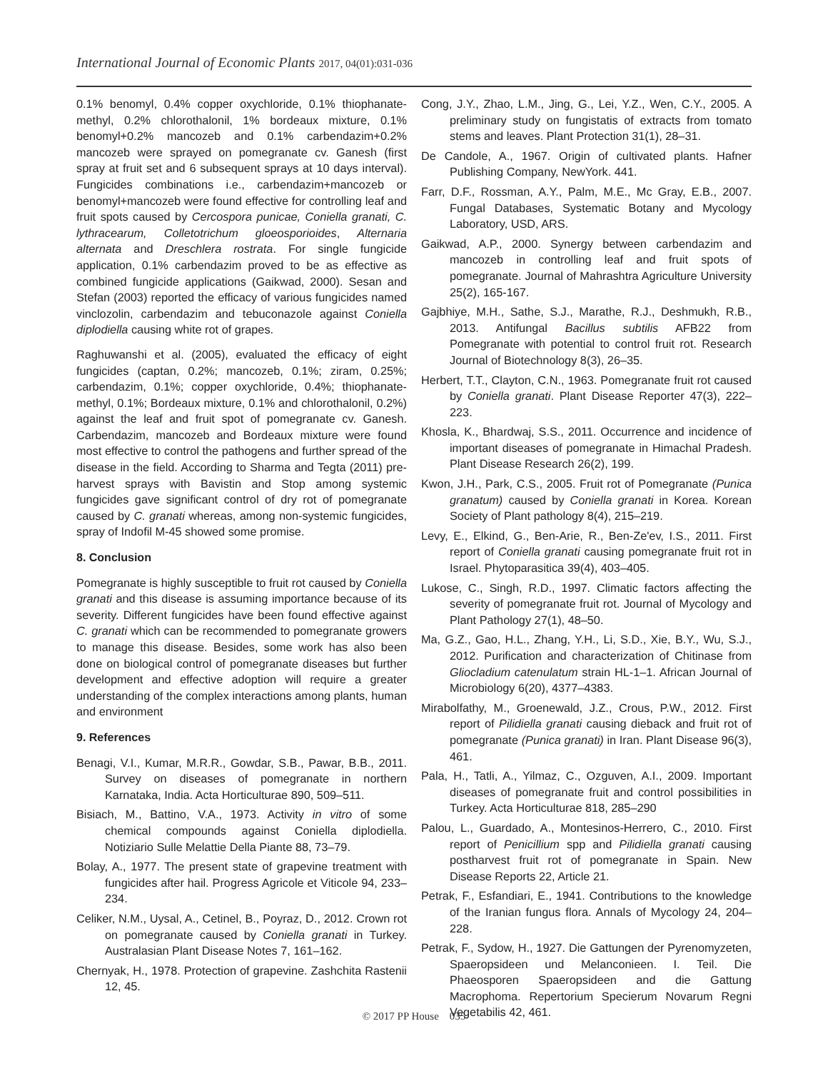International Journal of Economic Plants 2017, 04(01):031-036
0.1% benomyl, 0.4% copper oxychloride, 0.1% thiophanate-methyl, 0.2% chlorothalonil, 1% bordeaux mixture, 0.1% benomyl+0.2% mancozeb and 0.1% carbendazim+0.2% mancozeb were sprayed on pomegranate cv. Ganesh (first spray at fruit set and 6 subsequent sprays at 10 days interval). Fungicides combinations i.e., carbendazim+mancozeb or benomyl+mancozeb were found effective for controlling leaf and fruit spots caused by Cercospora punicae, Coniella granati, C. lythracearum, Colletotrichum gloeosporioides, Alternaria alternata and Dreschlera rostrata. For single fungicide application, 0.1% carbendazim proved to be as effective as combined fungicide applications (Gaikwad, 2000). Sesan and Stefan (2003) reported the efficacy of various fungicides named vinclozolin, carbendazim and tebuconazole against Coniella diplodiella causing white rot of grapes.
Raghuwanshi et al. (2005), evaluated the efficacy of eight fungicides (captan, 0.2%; mancozeb, 0.1%; ziram, 0.25%; carbendazim, 0.1%; copper oxychloride, 0.4%; thiophanate-methyl, 0.1%; Bordeaux mixture, 0.1% and chlorothalonil, 0.2%) against the leaf and fruit spot of pomegranate cv. Ganesh. Carbendazim, mancozeb and Bordeaux mixture were found most effective to control the pathogens and further spread of the disease in the field. According to Sharma and Tegta (2011) pre-harvest sprays with Bavistin and Stop among systemic fungicides gave significant control of dry rot of pomegranate caused by C. granati whereas, among non-systemic fungicides, spray of Indofil M-45 showed some promise.
8. Conclusion
Pomegranate is highly susceptible to fruit rot caused by Coniella granati and this disease is assuming importance because of its severity. Different fungicides have been found effective against C. granati which can be recommended to pomegranate growers to manage this disease. Besides, some work has also been done on biological control of pomegranate diseases but further development and effective adoption will require a greater understanding of the complex interactions among plants, human and environment
9. References
Benagi, V.I., Kumar, M.R.R., Gowdar, S.B., Pawar, B.B., 2011. Survey on diseases of pomegranate in northern Karnataka, India. Acta Horticulturae 890, 509–511.
Bisiach, M., Battino, V.A., 1973. Activity in vitro of some chemical compounds against Coniella diplodiella. Notiziario Sulle Melattie Della Piante 88, 73–79.
Bolay, A., 1977. The present state of grapevine treatment with fungicides after hail. Progress Agricole et Viticole 94, 233–234.
Celiker, N.M., Uysal, A., Cetinel, B., Poyraz, D., 2012. Crown rot on pomegranate caused by Coniella granati in Turkey. Australasian Plant Disease Notes 7, 161–162.
Chernyak, H., 1978. Protection of grapevine. Zashchita Rastenii 12, 45.
Cong, J.Y., Zhao, L.M., Jing, G., Lei, Y.Z., Wen, C.Y., 2005. A preliminary study on fungistatis of extracts from tomato stems and leaves. Plant Protection 31(1), 28–31.
De Candole, A., 1967. Origin of cultivated plants. Hafner Publishing Company, NewYork. 441.
Farr, D.F., Rossman, A.Y., Palm, M.E., Mc Gray, E.B., 2007. Fungal Databases, Systematic Botany and Mycology Laboratory, USD, ARS.
Gaikwad, A.P., 2000. Synergy between carbendazim and mancozeb in controlling leaf and fruit spots of pomegranate. Journal of Mahrashtra Agriculture University 25(2), 165-167.
Gajbhiye, M.H., Sathe, S.J., Marathe, R.J., Deshmukh, R.B., 2013. Antifungal Bacillus subtilis AFB22 from Pomegranate with potential to control fruit rot. Research Journal of Biotechnology 8(3), 26–35.
Herbert, T.T., Clayton, C.N., 1963. Pomegranate fruit rot caused by Coniella granati. Plant Disease Reporter 47(3), 222–223.
Khosla, K., Bhardwaj, S.S., 2011. Occurrence and incidence of important diseases of pomegranate in Himachal Pradesh. Plant Disease Research 26(2), 199.
Kwon, J.H., Park, C.S., 2005. Fruit rot of Pomegranate (Punica granatum) caused by Coniella granati in Korea. Korean Society of Plant pathology 8(4), 215–219.
Levy, E., Elkind, G., Ben-Arie, R., Ben-Ze'ev, I.S., 2011. First report of Coniella granati causing pomegranate fruit rot in Israel. Phytoparasitica 39(4), 403–405.
Lukose, C., Singh, R.D., 1997. Climatic factors affecting the severity of pomegranate fruit rot. Journal of Mycology and Plant Pathology 27(1), 48–50.
Ma, G.Z., Gao, H.L., Zhang, Y.H., Li, S.D., Xie, B.Y., Wu, S.J., 2012. Purification and characterization of Chitinase from Gliocladium catenulatum strain HL-1–1. African Journal of Microbiology 6(20), 4377–4383.
Mirabolfathy, M., Groenewald, J.Z., Crous, P.W., 2012. First report of Pilidiella granati causing dieback and fruit rot of pomegranate (Punica granati) in Iran. Plant Disease 96(3), 461.
Pala, H., Tatli, A., Yilmaz, C., Ozguven, A.I., 2009. Important diseases of pomegranate fruit and control possibilities in Turkey. Acta Horticulturae 818, 285–290
Palou, L., Guardado, A., Montesinos-Herrero, C., 2010. First report of Penicillium spp and Pilidiella granati causing postharvest fruit rot of pomegranate in Spain. New Disease Reports 22, Article 21.
Petrak, F., Esfandiari, E., 1941. Contributions to the knowledge of the Iranian fungus flora. Annals of Mycology 24, 204–228.
Petrak, F., Sydow, H., 1927. Die Gattungen der Pyrenomyzeten, Spaeropsideen und Melanconieen. I. Teil. Die Phaeosporen Spaeropsideen and die Gattung Macrophoma. Repertorium Specierum Novarum Regni Vegetabilis 42, 461.
© 2017 PP House 035